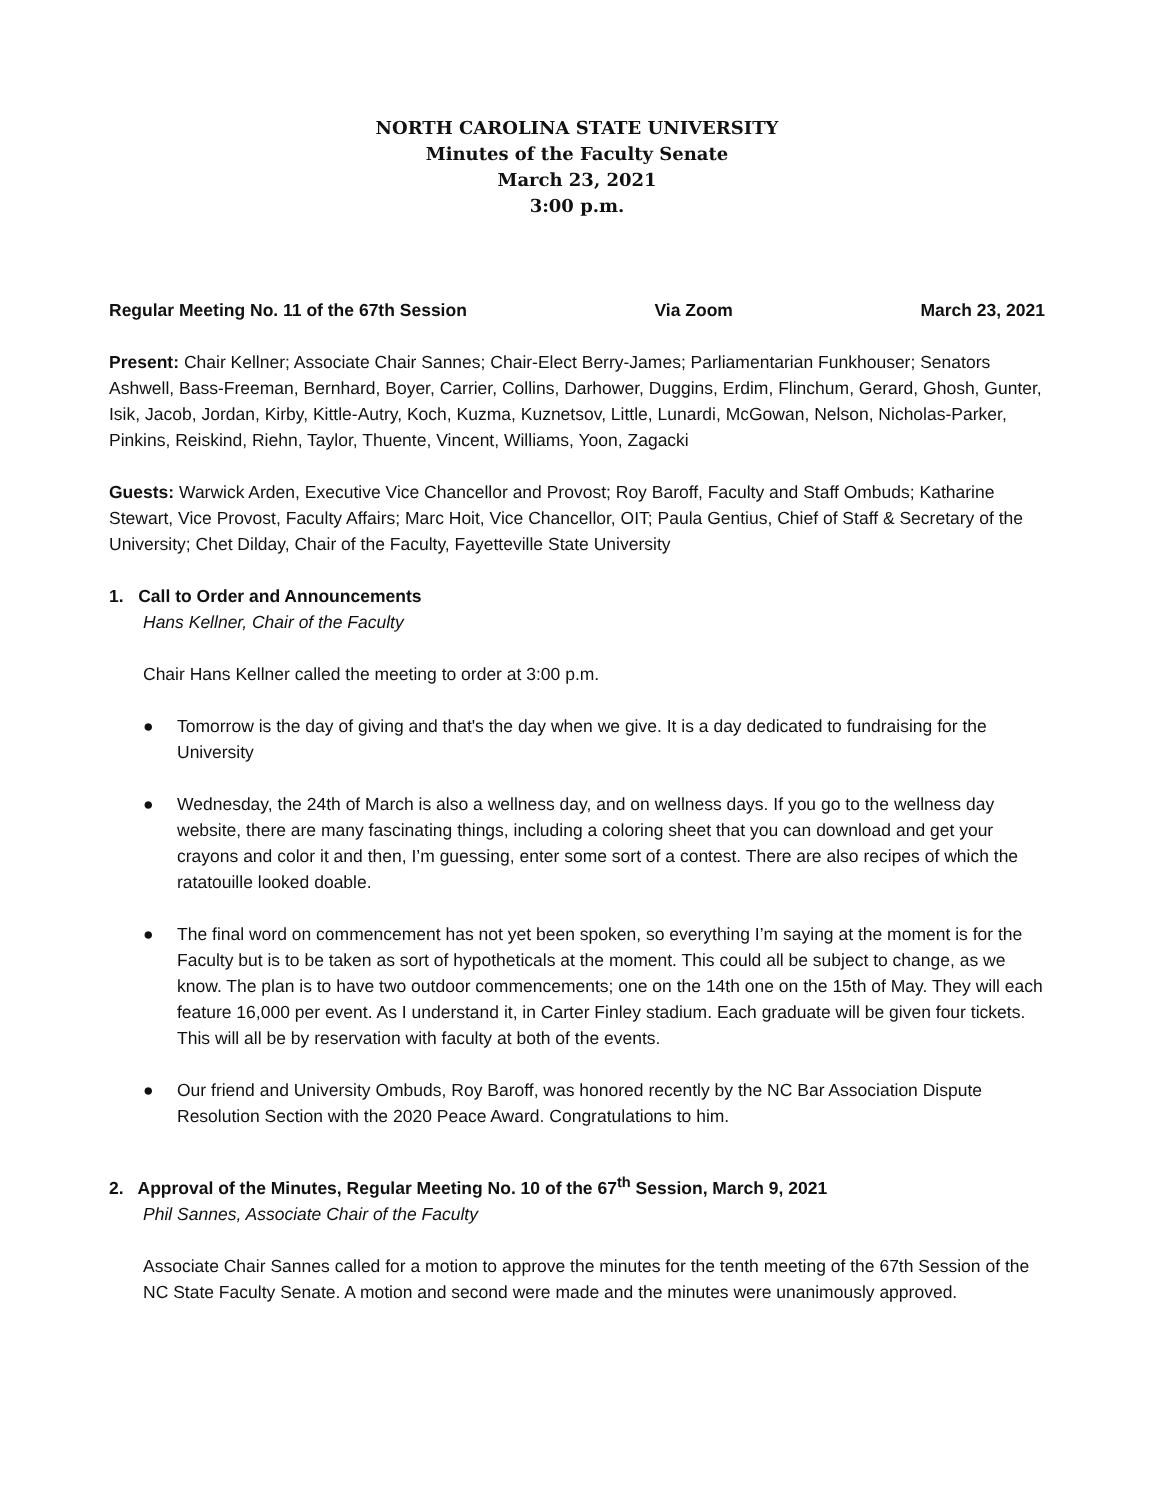NORTH CAROLINA STATE UNIVERSITY
Minutes of the Faculty Senate
March 23, 2021
3:00 p.m.
Regular Meeting No. 11 of the 67th Session Via Zoom March 23, 2021
Present: Chair Kellner; Associate Chair Sannes; Chair-Elect Berry-James; Parliamentarian Funkhouser; Senators Ashwell, Bass-Freeman, Bernhard, Boyer, Carrier, Collins, Darhower, Duggins, Erdim, Flinchum, Gerard, Ghosh, Gunter, Isik, Jacob, Jordan, Kirby, Kittle-Autry, Koch, Kuzma, Kuznetsov, Little, Lunardi, McGowan, Nelson, Nicholas-Parker, Pinkins, Reiskind, Riehn, Taylor, Thuente, Vincent, Williams, Yoon, Zagacki
Guests: Warwick Arden, Executive Vice Chancellor and Provost; Roy Baroff, Faculty and Staff Ombuds; Katharine Stewart, Vice Provost, Faculty Affairs; Marc Hoit, Vice Chancellor, OIT; Paula Gentius, Chief of Staff & Secretary of the University; Chet Dilday, Chair of the Faculty, Fayetteville State University
1. Call to Order and Announcements
Hans Kellner, Chair of the Faculty
Chair Hans Kellner called the meeting to order at 3:00 p.m.
● Tomorrow is the day of giving and that's the day when we give. It is a day dedicated to fundraising for the University
● Wednesday, the 24th of March is also a wellness day, and on wellness days. If you go to the wellness day website, there are many fascinating things, including a coloring sheet that you can download and get your crayons and color it and then, I’m guessing, enter some sort of a contest. There are also recipes of which the ratatouille looked doable.
● The final word on commencement has not yet been spoken, so everything I’m saying at the moment is for the Faculty but is to be taken as sort of hypotheticals at the moment. This could all be subject to change, as we know. The plan is to have two outdoor commencements; one on the 14th one on the 15th of May. They will each feature 16,000 per event. As I understand it, in Carter Finley stadium. Each graduate will be given four tickets. This will all be by reservation with faculty at both of the events.
● Our friend and University Ombuds, Roy Baroff, was honored recently by the NC Bar Association Dispute Resolution Section with the 2020 Peace Award. Congratulations to him.
2. Approval of the Minutes, Regular Meeting No. 10 of the 67<sup>th</sup> Session, March 9, 2021
Phil Sannes, Associate Chair of the Faculty
Associate Chair Sannes called for a motion to approve the minutes for the tenth meeting of the 67th Session of the NC State Faculty Senate. A motion and second were made and the minutes were unanimously approved.